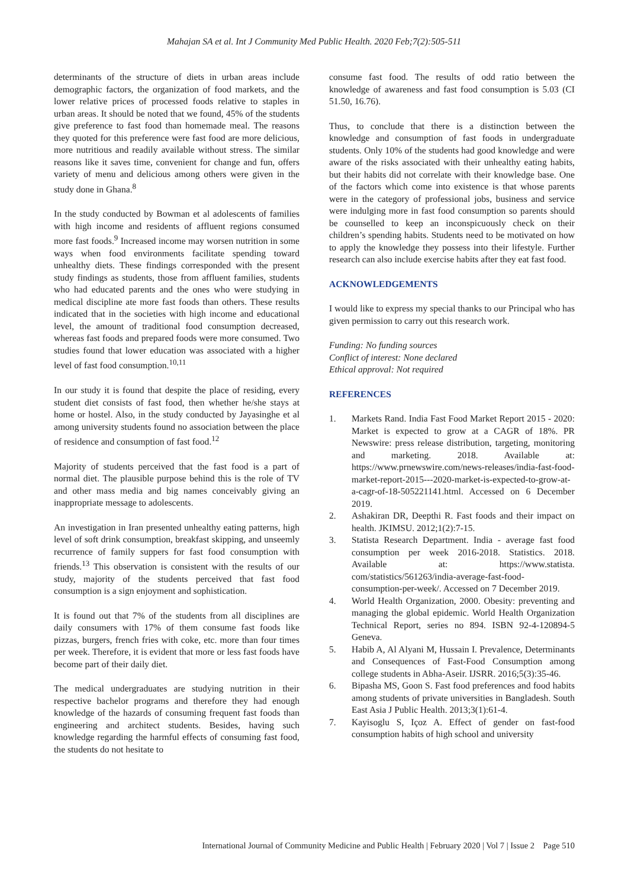Mahajan SA et al. Int J Community Med Public Health. 2020 Feb;7(2):505-511
determinants of the structure of diets in urban areas include demographic factors, the organization of food markets, and the lower relative prices of processed foods relative to staples in urban areas. It should be noted that we found, 45% of the students give preference to fast food than homemade meal. The reasons they quoted for this preference were fast food are more delicious, more nutritious and readily available without stress. The similar reasons like it saves time, convenient for change and fun, offers variety of menu and delicious among others were given in the study done in Ghana.<sup>8</sup>
In the study conducted by Bowman et al adolescents of families with high income and residents of affluent regions consumed more fast foods.<sup>9</sup> Increased income may worsen nutrition in some ways when food environments facilitate spending toward unhealthy diets. These findings corresponded with the present study findings as students, those from affluent families, students who had educated parents and the ones who were studying in medical discipline ate more fast foods than others. These results indicated that in the societies with high income and educational level, the amount of traditional food consumption decreased, whereas fast foods and prepared foods were more consumed. Two studies found that lower education was associated with a higher level of fast food consumption.<sup>10,11</sup>
In our study it is found that despite the place of residing, every student diet consists of fast food, then whether he/she stays at home or hostel. Also, in the study conducted by Jayasinghe et al among university students found no association between the place of residence and consumption of fast food.<sup>12</sup>
Majority of students perceived that the fast food is a part of normal diet. The plausible purpose behind this is the role of TV and other mass media and big names conceivably giving an inappropriate message to adolescents.
An investigation in Iran presented unhealthy eating patterns, high level of soft drink consumption, breakfast skipping, and unseemly recurrence of family suppers for fast food consumption with friends.<sup>13</sup> This observation is consistent with the results of our study, majority of the students perceived that fast food consumption is a sign enjoyment and sophistication.
It is found out that 7% of the students from all disciplines are daily consumers with 17% of them consume fast foods like pizzas, burgers, french fries with coke, etc. more than four times per week. Therefore, it is evident that more or less fast foods have become part of their daily diet.
The medical undergraduates are studying nutrition in their respective bachelor programs and therefore they had enough knowledge of the hazards of consuming frequent fast foods than engineering and architect students. Besides, having such knowledge regarding the harmful effects of consuming fast food, the students do not hesitate to
consume fast food. The results of odd ratio between the knowledge of awareness and fast food consumption is 5.03 (CI 51.50, 16.76).
Thus, to conclude that there is a distinction between the knowledge and consumption of fast foods in undergraduate students. Only 10% of the students had good knowledge and were aware of the risks associated with their unhealthy eating habits, but their habits did not correlate with their knowledge base. One of the factors which come into existence is that whose parents were in the category of professional jobs, business and service were indulging more in fast food consumption so parents should be counselled to keep an inconspicuously check on their children’s spending habits. Students need to be motivated on how to apply the knowledge they possess into their lifestyle. Further research can also include exercise habits after they eat fast food.
ACKNOWLEDGEMENTS
I would like to express my special thanks to our Principal who has given permission to carry out this research work.
Funding: No funding sources
Conflict of interest: None declared
Ethical approval: Not required
REFERENCES
1. Markets Rand. India Fast Food Market Report 2015 - 2020: Market is expected to grow at a CAGR of 18%. PR Newswire: press release distribution, targeting, monitoring and marketing. 2018. Available at: https://www.prnewswire.com/news-releases/india-fast-food-market-report-2015---2020-market-is-expected-to-grow-at-a-cagr-of-18-505221141.html. Accessed on 6 December 2019.
2. Ashakiran DR, Deepthi R. Fast foods and their impact on health. JKIMSU. 2012;1(2):7-15.
3. Statista Research Department. India - average fast food consumption per week 2016-2018. Statistics. 2018. Available at: https://www.statista. com/statistics/561263/india-average-fast-food-consumption-per-week/. Accessed on 7 December 2019.
4. World Health Organization, 2000. Obesity: preventing and managing the global epidemic. World Health Organization Technical Report, series no 894. ISBN 92-4-120894-5 Geneva.
5. Habib A, Al Alyani M, Hussain I. Prevalence, Determinants and Consequences of Fast-Food Consumption among college students in Abha-Aseir. IJSRR. 2016;5(3):35-46.
6. Bipasha MS, Goon S. Fast food preferences and food habits among students of private universities in Bangladesh. South East Asia J Public Health. 2013;3(1):61-4.
7. Kayisoglu S, Içoz A. Effect of gender on fast-food consumption habits of high school and university
International Journal of Community Medicine and Public Health | February 2020 | Vol 7 | Issue 2 Page 510